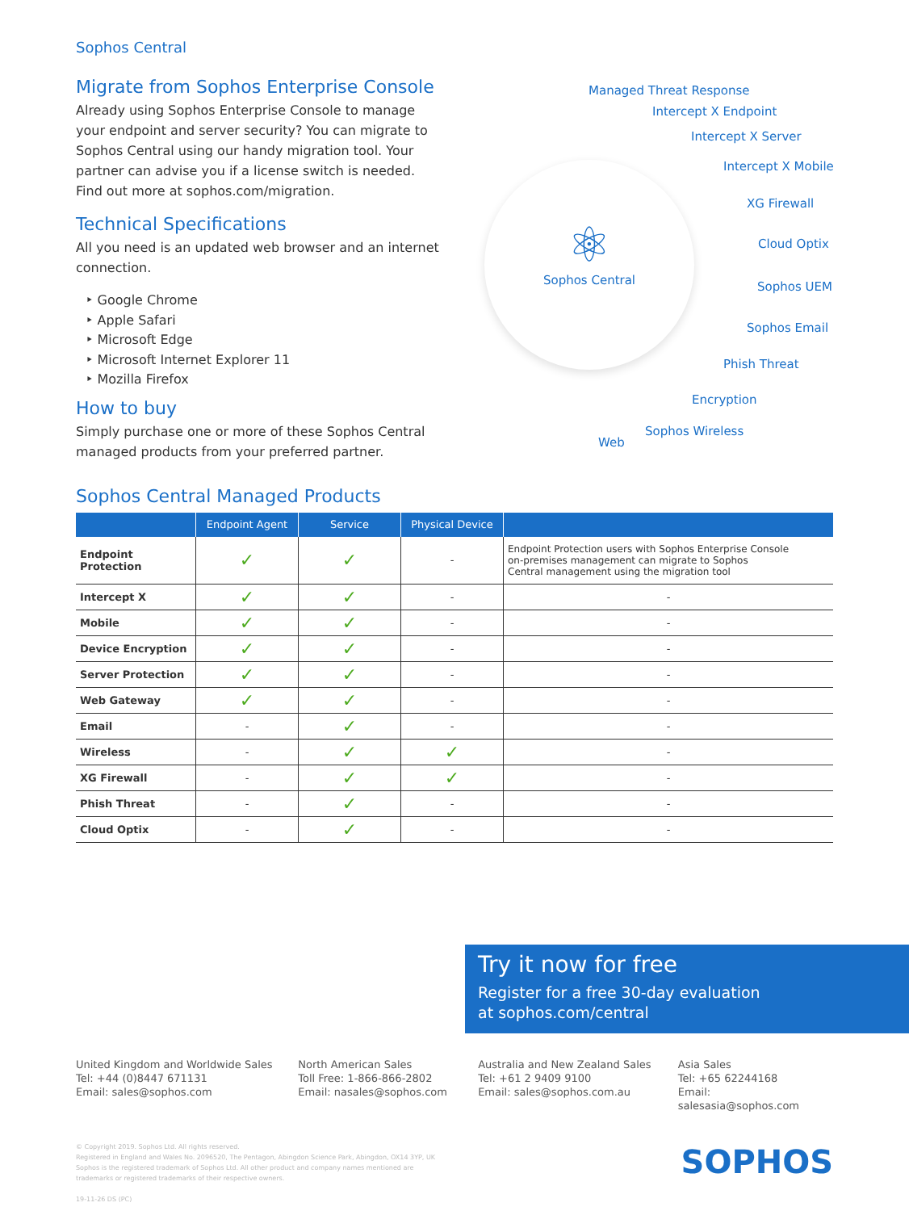Sophos Central
Migrate from Sophos Enterprise Console
Already using Sophos Enterprise Console to manage your endpoint and server security? You can migrate to Sophos Central using our handy migration tool. Your partner can advise you if a license switch is needed. Find out more at sophos.com/migration.
Technical Specifications
All you need is an updated web browser and an internet connection.
‣ Google Chrome
‣ Apple Safari
‣ Microsoft Edge
‣ Microsoft Internet Explorer 11
‣ Mozilla Firefox
How to buy
Simply purchase one or more of these Sophos Central managed products from your preferred partner.
⚛
Sophos Central
Managed Threat Response
Intercept X Endpoint
Intercept X Server
Intercept X Mobile
XG Firewall
Cloud Optix
Sophos UEM
Sophos Email
Phish Threat
Encryption
Sophos Wireless
Web
Sophos Central Managed Products
| | Endpoint Agent | Service | Physical Device | |
| --- | --- | --- | --- | --- |
| Endpoint Protection | ✓ | ✓ | - | Endpoint Protection users with Sophos Enterprise Console on-premises management can migrate to Sophos Central management using the migration tool |
| Intercept X | ✓ | ✓ | - | - |
| Mobile | ✓ | ✓ | - | - |
| Device Encryption | ✓ | ✓ | - | - |
| Server Protection | ✓ | ✓ | - | - |
| Web Gateway | ✓ | ✓ | - | - |
| Email | - | ✓ | - | - |
| Wireless | - | ✓ | ✓ | - |
| XG Firewall | - | ✓ | ✓ | - |
| Phish Threat | - | ✓ | - | - |
| Cloud Optix | - | ✓ | - | - |
Try it now for free
Register for a free 30-day evaluation
at sophos.com/central
United Kingdom and Worldwide Sales
Tel: +44 (0)8447 671131
Email: sales@sophos.com
North American Sales
Toll Free: 1-866-866-2802
Email: nasales@sophos.com
Australia and New Zealand Sales
Tel: +61 2 9409 9100
Email: sales@sophos.com.au
Asia Sales
Tel: +65 62244168
Email: salesasia@sophos.com
© Copyright 2019. Sophos Ltd. All rights reserved.
Registered in England and Wales No. 2096520, The Pentagon, Abingdon Science Park, Abingdon, OX14 3YP, UK
Sophos is the registered trademark of Sophos Ltd. All other product and company names mentioned are
trademarks or registered trademarks of their respective owners.
19-11-26 DS (PC)
SOPHOS